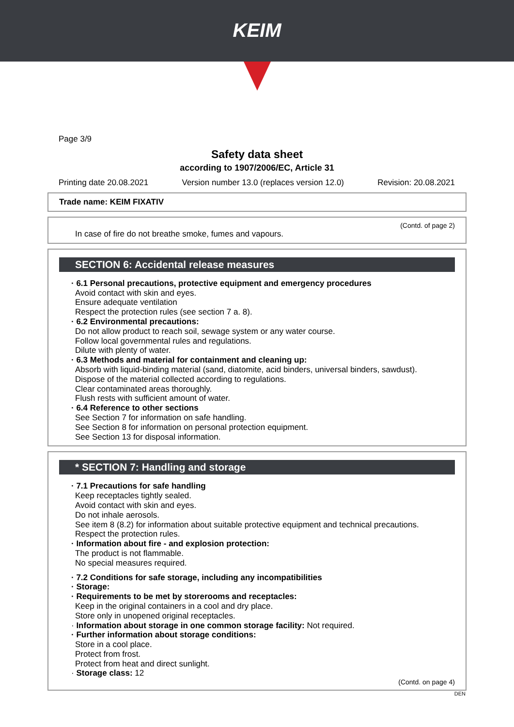KEIM
Page 3/9
Safety data sheet
according to 1907/2006/EC, Article 31
Printing date 20.08.2021 Version number 13.0 (replaces version 12.0) Revision: 20.08.2021
Trade name: KEIM FIXATIV
(Contd. of page 2)
In case of fire do not breathe smoke, fumes and vapours.
SECTION 6: Accidental release measures
· 6.1 Personal precautions, protective equipment and emergency procedures
Avoid contact with skin and eyes.
Ensure adequate ventilation
Respect the protection rules (see section 7 a. 8).
· 6.2 Environmental precautions:
Do not allow product to reach soil, sewage system or any water course.
Follow local governmental rules and regulations.
Dilute with plenty of water.
· 6.3 Methods and material for containment and cleaning up:
Absorb with liquid-binding material (sand, diatomite, acid binders, universal binders, sawdust).
Dispose of the material collected according to regulations.
Clear contaminated areas thoroughly.
Flush rests with sufficient amount of water.
· 6.4 Reference to other sections
See Section 7 for information on safe handling.
See Section 8 for information on personal protection equipment.
See Section 13 for disposal information.
* SECTION 7: Handling and storage
· 7.1 Precautions for safe handling
Keep receptacles tightly sealed.
Avoid contact with skin and eyes.
Do not inhale aerosols.
See item 8 (8.2) for information about suitable protective equipment and technical precautions.
Respect the protection rules.
· Information about fire - and explosion protection:
The product is not flammable.
No special measures required.
· 7.2 Conditions for safe storage, including any incompatibilities
· Storage:
· Requirements to be met by storerooms and receptacles:
Keep in the original containers in a cool and dry place.
Store only in unopened original receptacles.
· Information about storage in one common storage facility: Not required.
· Further information about storage conditions:
Store in a cool place.
Protect from frost.
Protect from heat and direct sunlight.
· Storage class: 12
(Contd. on page 4)
DEN